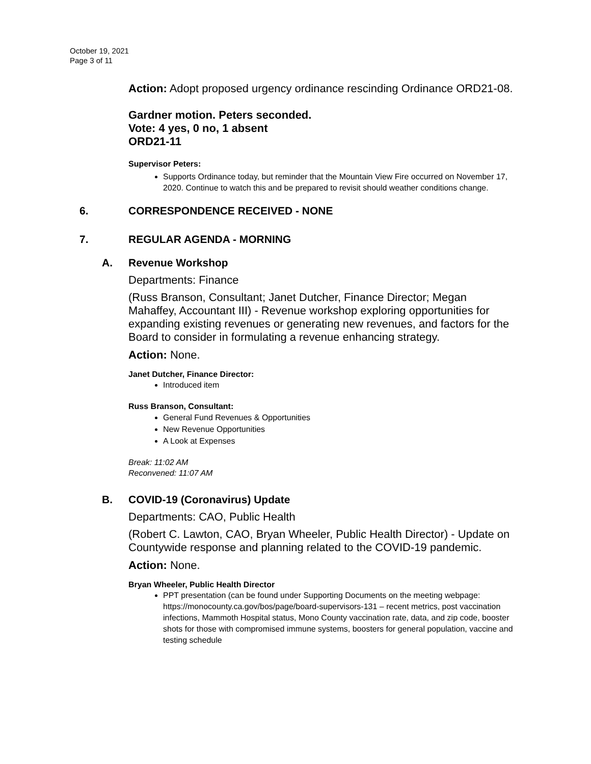October 19, 2021
Page 3 of 11
Action: Adopt proposed urgency ordinance rescinding Ordinance ORD21-08.
Gardner motion. Peters seconded.
Vote: 4 yes, 0 no, 1 absent
ORD21-11
Supervisor Peters:
Supports Ordinance today, but reminder that the Mountain View Fire occurred on November 17, 2020. Continue to watch this and be prepared to revisit should weather conditions change.
6. CORRESPONDENCE RECEIVED - NONE
7. REGULAR AGENDA - MORNING
A. Revenue Workshop
Departments: Finance
(Russ Branson, Consultant; Janet Dutcher, Finance Director; Megan Mahaffey, Accountant III) - Revenue workshop exploring opportunities for expanding existing revenues or generating new revenues, and factors for the Board to consider in formulating a revenue enhancing strategy.
Action: None.
Janet Dutcher, Finance Director:
Introduced item
Russ Branson, Consultant:
General Fund Revenues & Opportunities
New Revenue Opportunities
A Look at Expenses
Break: 11:02 AM
Reconvened: 11:07 AM
B. COVID-19 (Coronavirus) Update
Departments: CAO, Public Health
(Robert C. Lawton, CAO, Bryan Wheeler, Public Health Director) - Update on Countywide response and planning related to the COVID-19 pandemic.
Action: None.
Bryan Wheeler, Public Health Director
PPT presentation (can be found under Supporting Documents on the meeting webpage: https://monocounty.ca.gov/bos/page/board-supervisors-131 – recent metrics, post vaccination infections, Mammoth Hospital status, Mono County vaccination rate, data, and zip code, booster shots for those with compromised immune systems, boosters for general population, vaccine and testing schedule